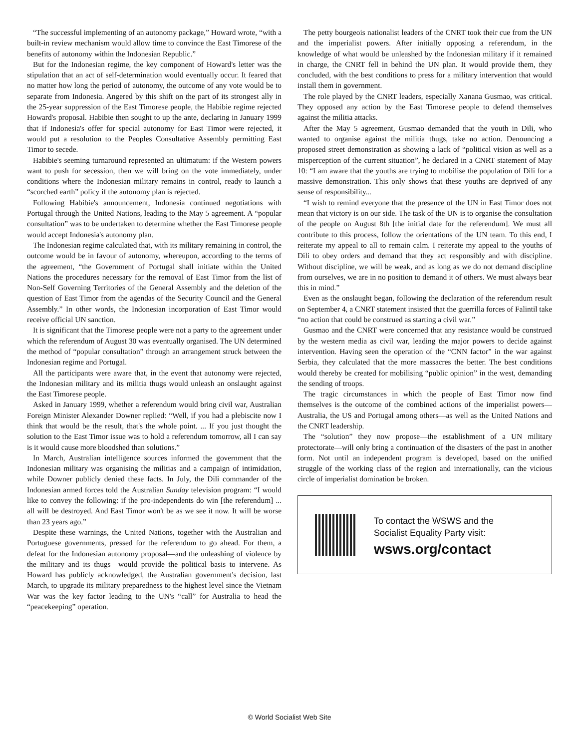“The successful implementing of an autonomy package,” Howard wrote, “with a built-in review mechanism would allow time to convince the East Timorese of the benefits of autonomy within the Indonesian Republic.”
But for the Indonesian regime, the key component of Howard's letter was the stipulation that an act of self-determination would eventually occur. It feared that no matter how long the period of autonomy, the outcome of any vote would be to separate from Indonesia. Angered by this shift on the part of its strongest ally in the 25-year suppression of the East Timorese people, the Habibie regime rejected Howard's proposal. Habibie then sought to up the ante, declaring in January 1999 that if Indonesia's offer for special autonomy for East Timor were rejected, it would put a resolution to the Peoples Consultative Assembly permitting East Timor to secede.
Habibie's seeming turnaround represented an ultimatum: if the Western powers want to push for secession, then we will bring on the vote immediately, under conditions where the Indonesian military remains in control, ready to launch a “scorched earth” policy if the autonomy plan is rejected.
Following Habibie's announcement, Indonesia continued negotiations with Portugal through the United Nations, leading to the May 5 agreement. A “popular consultation” was to be undertaken to determine whether the East Timorese people would accept Indonesia's autonomy plan.
The Indonesian regime calculated that, with its military remaining in control, the outcome would be in favour of autonomy, whereupon, according to the terms of the agreement, “the Government of Portugal shall initiate within the United Nations the procedures necessary for the removal of East Timor from the list of Non-Self Governing Territories of the General Assembly and the deletion of the question of East Timor from the agendas of the Security Council and the General Assembly.” In other words, the Indonesian incorporation of East Timor would receive official UN sanction.
It is significant that the Timorese people were not a party to the agreement under which the referendum of August 30 was eventually organised. The UN determined the method of “popular consultation” through an arrangement struck between the Indonesian regime and Portugal.
All the participants were aware that, in the event that autonomy were rejected, the Indonesian military and its militia thugs would unleash an onslaught against the East Timorese people.
Asked in January 1999, whether a referendum would bring civil war, Australian Foreign Minister Alexander Downer replied: “Well, if you had a plebiscite now I think that would be the result, that's the whole point. ... If you just thought the solution to the East Timor issue was to hold a referendum tomorrow, all I can say is it would cause more bloodshed than solutions.”
In March, Australian intelligence sources informed the government that the Indonesian military was organising the militias and a campaign of intimidation, while Downer publicly denied these facts. In July, the Dili commander of the Indonesian armed forces told the Australian Sunday television program: “I would like to convey the following: if the pro-independents do win [the referendum] ... all will be destroyed. And East Timor won't be as we see it now. It will be worse than 23 years ago.”
Despite these warnings, the United Nations, together with the Australian and Portuguese governments, pressed for the referendum to go ahead. For them, a defeat for the Indonesian autonomy proposal—and the unleashing of violence by the military and its thugs—would provide the political basis to intervene. As Howard has publicly acknowledged, the Australian government's decision, last March, to upgrade its military preparedness to the highest level since the Vietnam War was the key factor leading to the UN's “call” for Australia to head the “peacekeeping” operation.
The petty bourgeois nationalist leaders of the CNRT took their cue from the UN and the imperialist powers. After initially opposing a referendum, in the knowledge of what would be unleashed by the Indonesian military if it remained in charge, the CNRT fell in behind the UN plan. It would provide them, they concluded, with the best conditions to press for a military intervention that would install them in government.
The role played by the CNRT leaders, especially Xanana Gusmao, was critical. They opposed any action by the East Timorese people to defend themselves against the militia attacks.
After the May 5 agreement, Gusmao demanded that the youth in Dili, who wanted to organise against the militia thugs, take no action. Denouncing a proposed street demonstration as showing a lack of “political vision as well as a misperception of the current situation”, he declared in a CNRT statement of May 10: “I am aware that the youths are trying to mobilise the population of Dili for a massive demonstration. This only shows that these youths are deprived of any sense of responsibility...
“I wish to remind everyone that the presence of the UN in East Timor does not mean that victory is on our side. The task of the UN is to organise the consultation of the people on August 8th [the initial date for the referendum]. We must all contribute to this process, follow the orientations of the UN team. To this end, I reiterate my appeal to all to remain calm. I reiterate my appeal to the youths of Dili to obey orders and demand that they act responsibly and with discipline. Without discipline, we will be weak, and as long as we do not demand discipline from ourselves, we are in no position to demand it of others. We must always bear this in mind.”
Even as the onslaught began, following the declaration of the referendum result on September 4, a CNRT statement insisted that the guerrilla forces of Falintil take “no action that could be construed as starting a civil war.”
Gusmao and the CNRT were concerned that any resistance would be construed by the western media as civil war, leading the major powers to decide against intervention. Having seen the operation of the “CNN factor” in the war against Serbia, they calculated that the more massacres the better. The best conditions would thereby be created for mobilising “public opinion” in the west, demanding the sending of troops.
The tragic circumstances in which the people of East Timor now find themselves is the outcome of the combined actions of the imperialist powers—Australia, the US and Portugal among others—as well as the United Nations and the CNRT leadership.
The “solution” they now propose—the establishment of a UN military protectorate—will only bring a continuation of the disasters of the past in another form. Not until an independent program is developed, based on the unified struggle of the working class of the region and internationally, can the vicious circle of imperialist domination be broken.
To contact the WSWS and the
Socialist Equality Party visit:
wsws.org/contact
© World Socialist Web Site